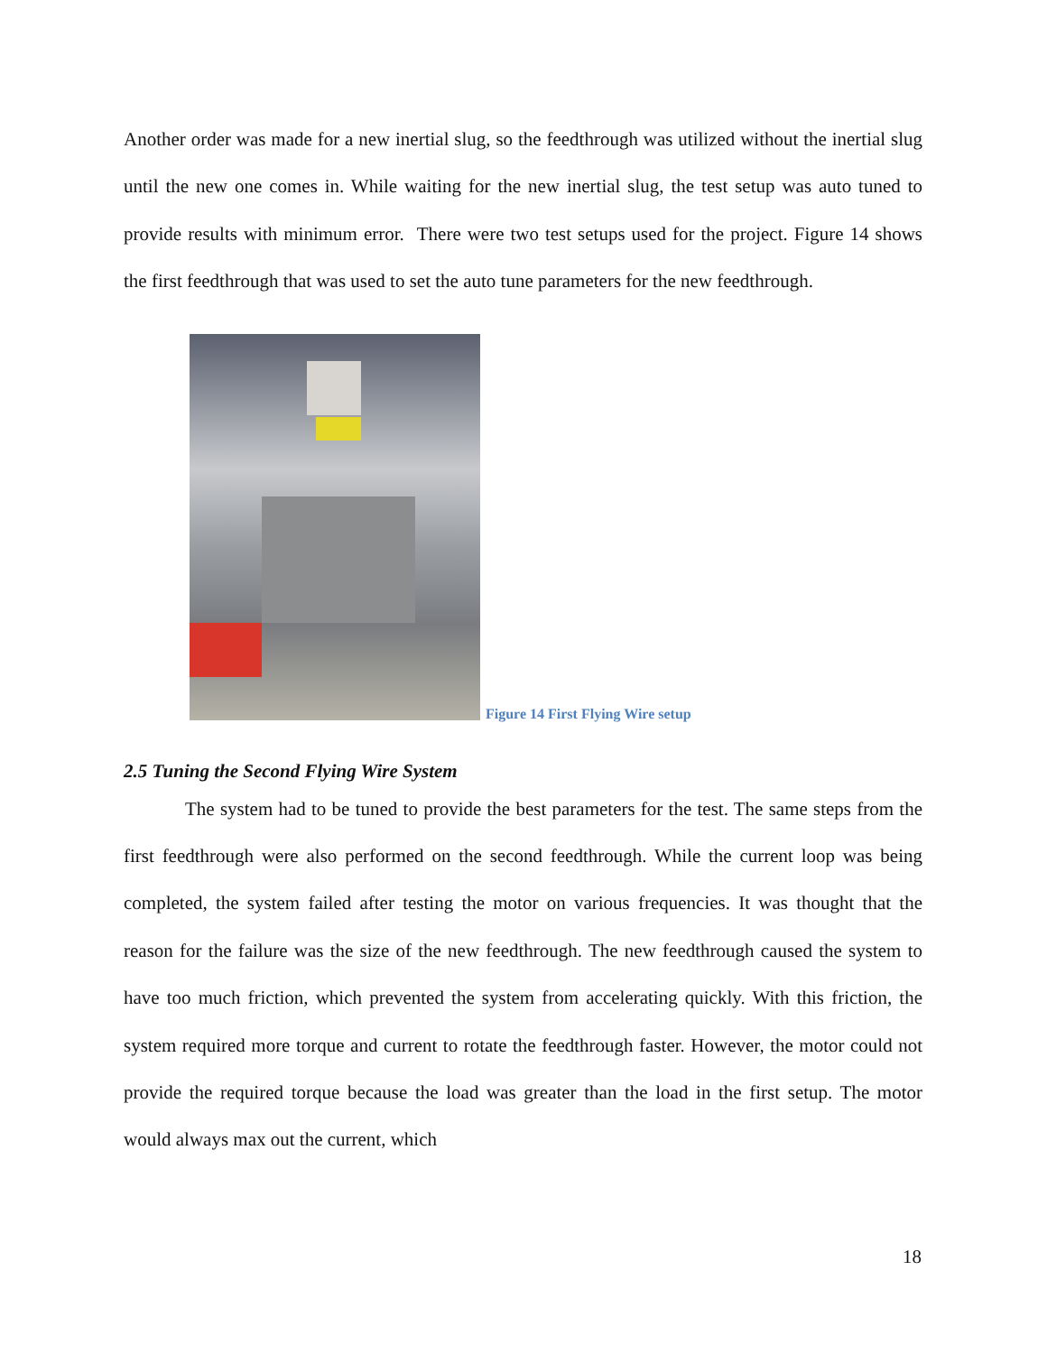Another order was made for a new inertial slug, so the feedthrough was utilized without the inertial slug until the new one comes in. While waiting for the new inertial slug, the test setup was auto tuned to provide results with minimum error. There were two test setups used for the project. Figure 14 shows the first feedthrough that was used to set the auto tune parameters for the new feedthrough.
Figure 14 First Flying Wire setup
2.5 Tuning the Second Flying Wire System
The system had to be tuned to provide the best parameters for the test. The same steps from the first feedthrough were also performed on the second feedthrough. While the current loop was being completed, the system failed after testing the motor on various frequencies. It was thought that the reason for the failure was the size of the new feedthrough. The new feedthrough caused the system to have too much friction, which prevented the system from accelerating quickly. With this friction, the system required more torque and current to rotate the feedthrough faster. However, the motor could not provide the required torque because the load was greater than the load in the first setup. The motor would always max out the current, which
18